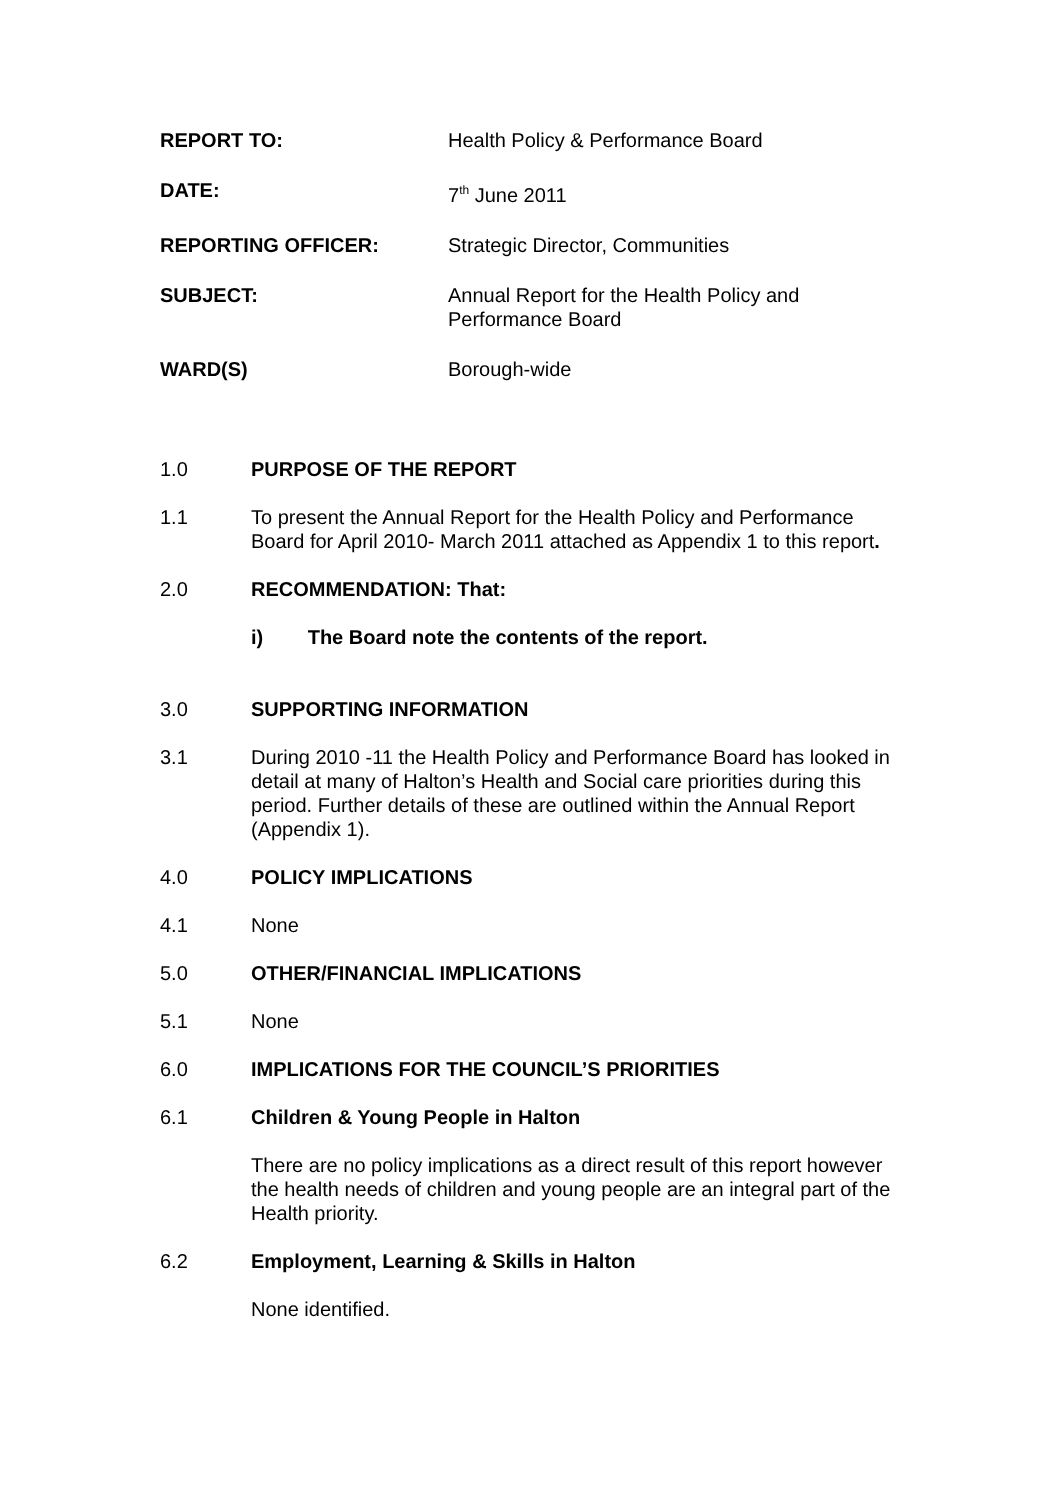REPORT TO: Health Policy & Performance Board
DATE: 7<sup>th</sup> June 2011
REPORTING OFFICER: Strategic Director, Communities
SUBJECT: Annual Report for the Health Policy and Performance Board
WARD(S) Borough-wide
1.0 PURPOSE OF THE REPORT
1.1 To present the Annual Report for the Health Policy and Performance Board for April 2010- March 2011 attached as Appendix 1 to this report.
2.0 RECOMMENDATION: That:
i) The Board note the contents of the report.
3.0 SUPPORTING INFORMATION
3.1 During 2010 -11 the Health Policy and Performance Board has looked in detail at many of Halton’s Health and Social care priorities during this period. Further details of these are outlined within the Annual Report (Appendix 1).
4.0 POLICY IMPLICATIONS
4.1 None
5.0 OTHER/FINANCIAL IMPLICATIONS
5.1 None
6.0 IMPLICATIONS FOR THE COUNCIL’S PRIORITIES
6.1 Children & Young People in Halton
There are no policy implications as a direct result of this report however the health needs of children and young people are an integral part of the Health priority.
6.2 Employment, Learning & Skills in Halton
None identified.